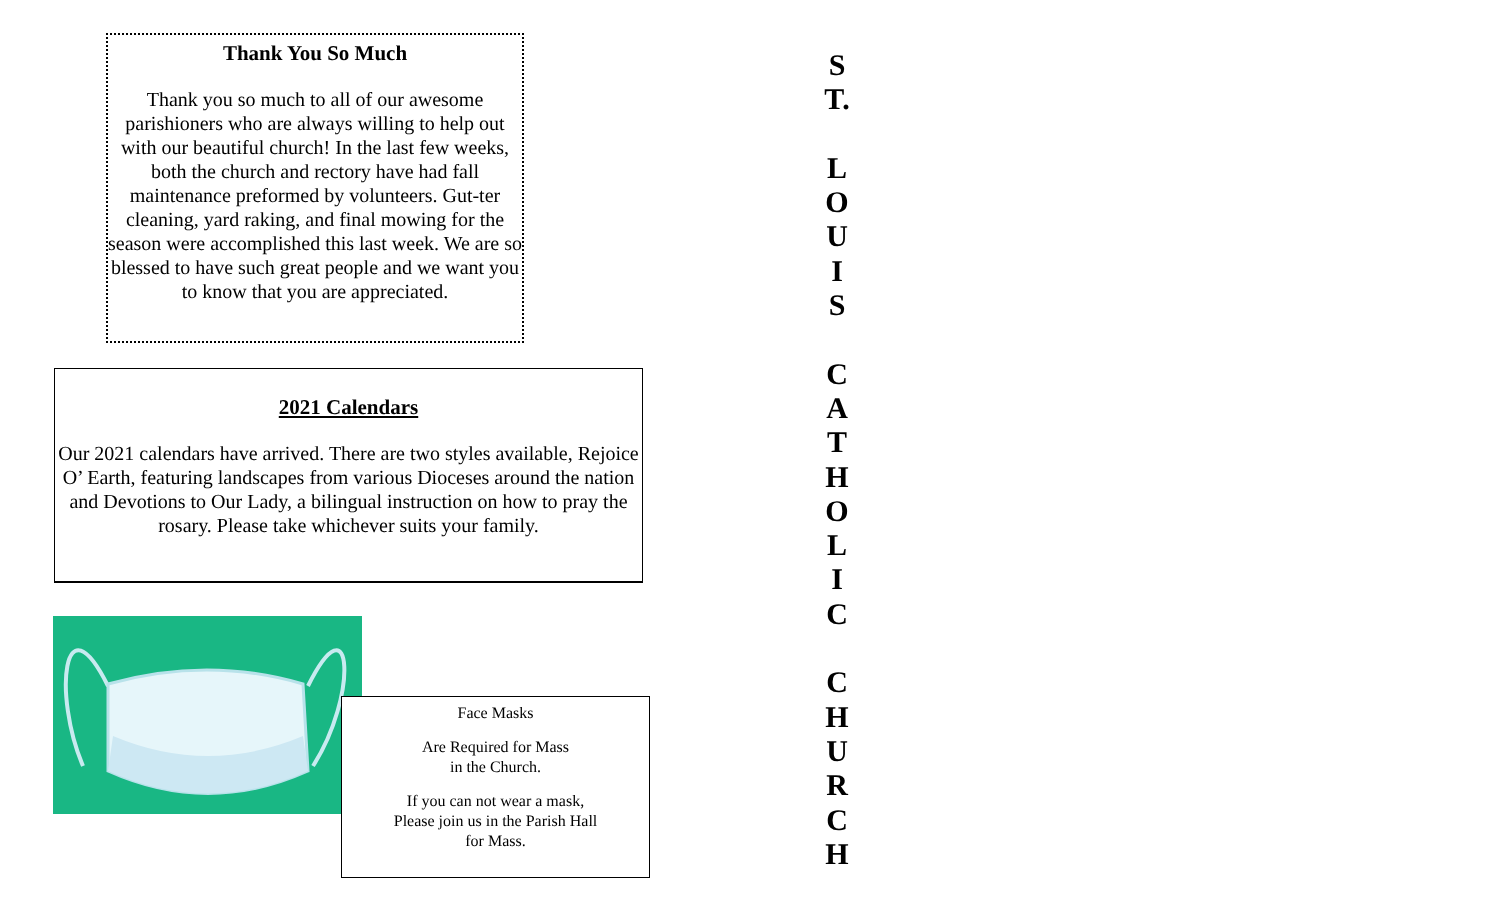Thank You So Much
Thank you so much to all of our awesome parishioners who are always willing to help out with our beautiful church! In the last few weeks, both the church and rectory have had fall maintenance preformed by volunteers. Gut-ter cleaning, yard raking, and final mowing for the season were accomplished this last week. We are so blessed to have such great people and we want you to know that you are appreciated.
2021 Calendars
Our 2021 calendars have arrived. There are two styles available, Rejoice O’ Earth, featuring landscapes from various Dioceses around the nation and Devotions to Our Lady, a bilingual instruction on how to pray the rosary. Please take whichever suits your family.
Face Masks
Are Required for Mass
in the Church.
If you can not wear a mask,
Please join us in the Parish Hall
for Mass.
S
T.
L
O
U
I
S
C
A
T
H
O
L
I
C
C
H
U
R
C
H